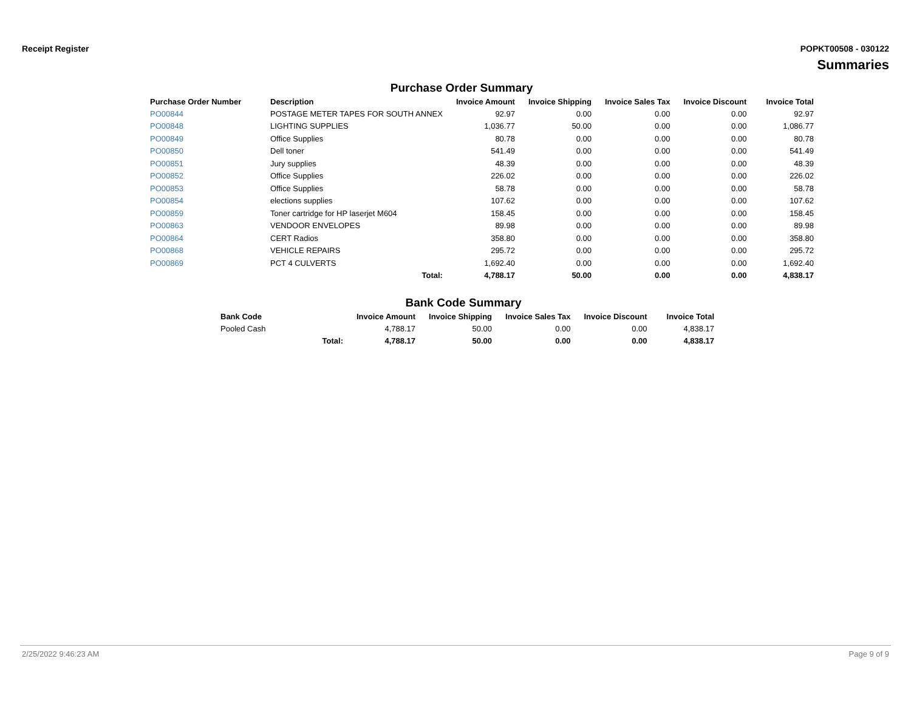Receipt Register POPKT00508 - 030122
Summaries
Purchase Order Summary
| Purchase Order Number | Description | Invoice Amount | Invoice Shipping | Invoice Sales Tax | Invoice Discount | Invoice Total |
| --- | --- | --- | --- | --- | --- | --- |
| PO00844 | POSTAGE METER TAPES FOR SOUTH ANNEX | 92.97 | 0.00 | 0.00 | 0.00 | 92.97 |
| PO00848 | LIGHTING SUPPLIES | 1,036.77 | 50.00 | 0.00 | 0.00 | 1,086.77 |
| PO00849 | Office Supplies | 80.78 | 0.00 | 0.00 | 0.00 | 80.78 |
| PO00850 | Dell toner | 541.49 | 0.00 | 0.00 | 0.00 | 541.49 |
| PO00851 | Jury supplies | 48.39 | 0.00 | 0.00 | 0.00 | 48.39 |
| PO00852 | Office Supplies | 226.02 | 0.00 | 0.00 | 0.00 | 226.02 |
| PO00853 | Office Supplies | 58.78 | 0.00 | 0.00 | 0.00 | 58.78 |
| PO00854 | elections supplies | 107.62 | 0.00 | 0.00 | 0.00 | 107.62 |
| PO00859 | Toner cartridge for HP laserjet M604 | 158.45 | 0.00 | 0.00 | 0.00 | 158.45 |
| PO00863 | VENDOOR ENVELOPES | 89.98 | 0.00 | 0.00 | 0.00 | 89.98 |
| PO00864 | CERT Radios | 358.80 | 0.00 | 0.00 | 0.00 | 358.80 |
| PO00868 | VEHICLE REPAIRS | 295.72 | 0.00 | 0.00 | 0.00 | 295.72 |
| PO00869 | PCT 4 CULVERTS | 1,692.40 | 0.00 | 0.00 | 0.00 | 1,692.40 |
| | Total: | 4,788.17 | 50.00 | 0.00 | 0.00 | 4,838.17 |
Bank Code Summary
| Bank Code | | Invoice Amount | Invoice Shipping | Invoice Sales Tax | Invoice Discount | Invoice Total |
| --- | --- | --- | --- | --- | --- | --- |
| Pooled Cash | | 4,788.17 | 50.00 | 0.00 | 0.00 | 4,838.17 |
| | Total: | 4,788.17 | 50.00 | 0.00 | 0.00 | 4,838.17 |
2/25/2022 9:46:23 AM Page 9 of 9